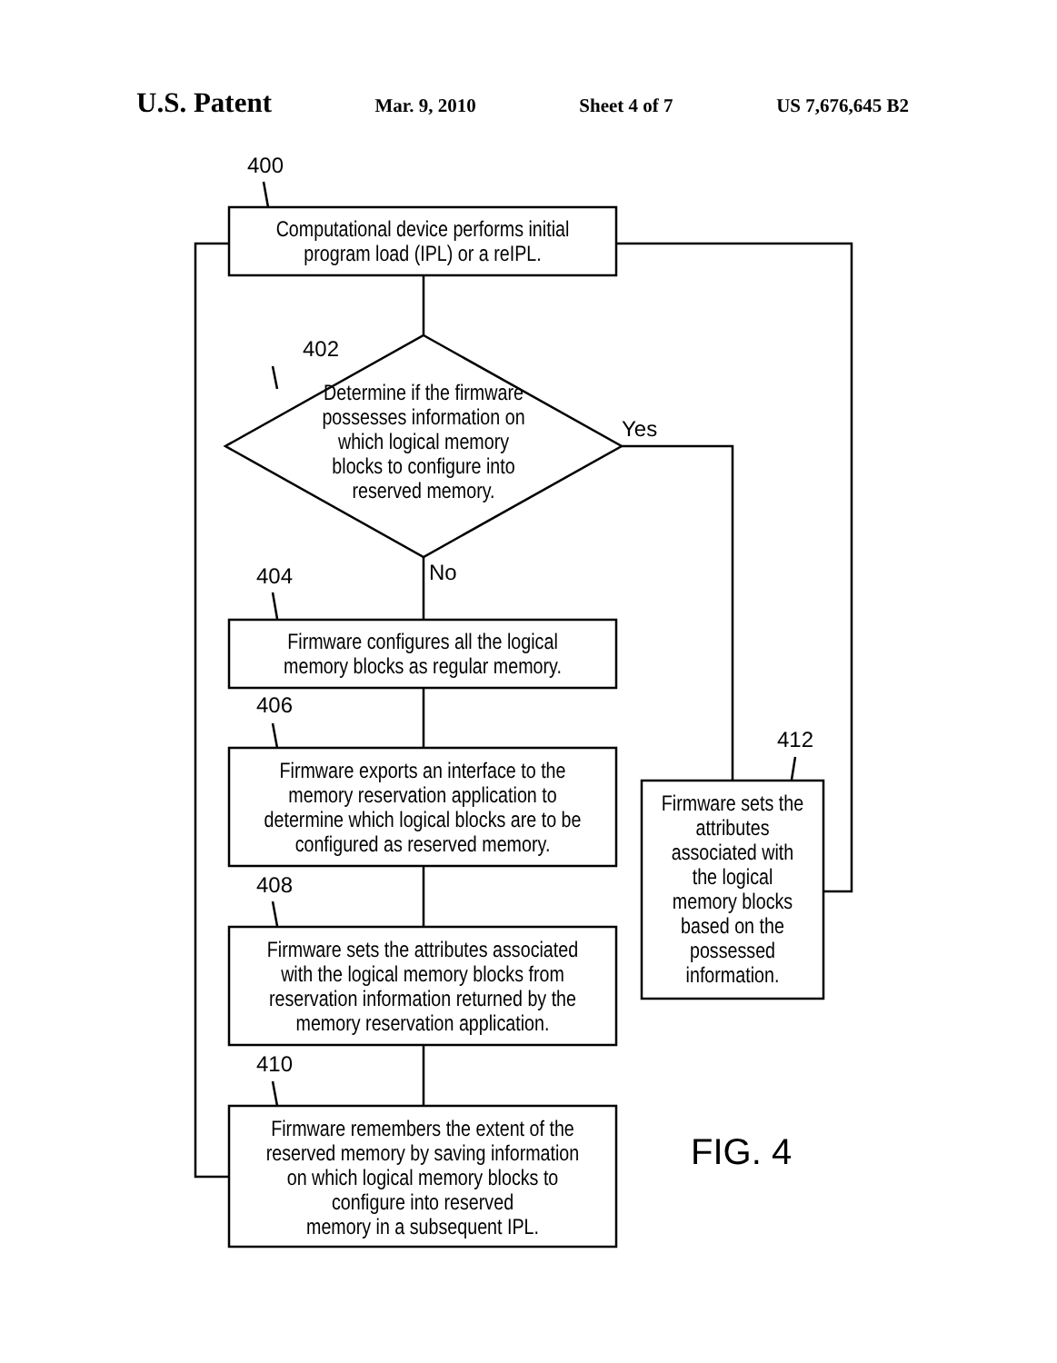U.S. Patent Mar. 9, 2010 Sheet 4 of 7 US 7,676,645 B2
400
Computational device performs initial program load (IPL) or a reIPL.
402
Determine if the firmware possesses information on which logical memory blocks to configure into reserved memory.
Yes
No
404
Firmware configures all the logical memory blocks as regular memory.
406
Firmware exports an interface to the memory reservation application to determine which logical blocks are to be configured as reserved memory.
408
Firmware sets the attributes associated with the logical memory blocks from reservation information returned by the memory reservation application.
410
Firmware remembers the extent of the reserved memory by saving information on which logical memory blocks to configure into reserved
memory in a subsequent IPL.
412
Firmware sets the attributes associated with the logical memory blocks based on the possessed information.
FIG. 4